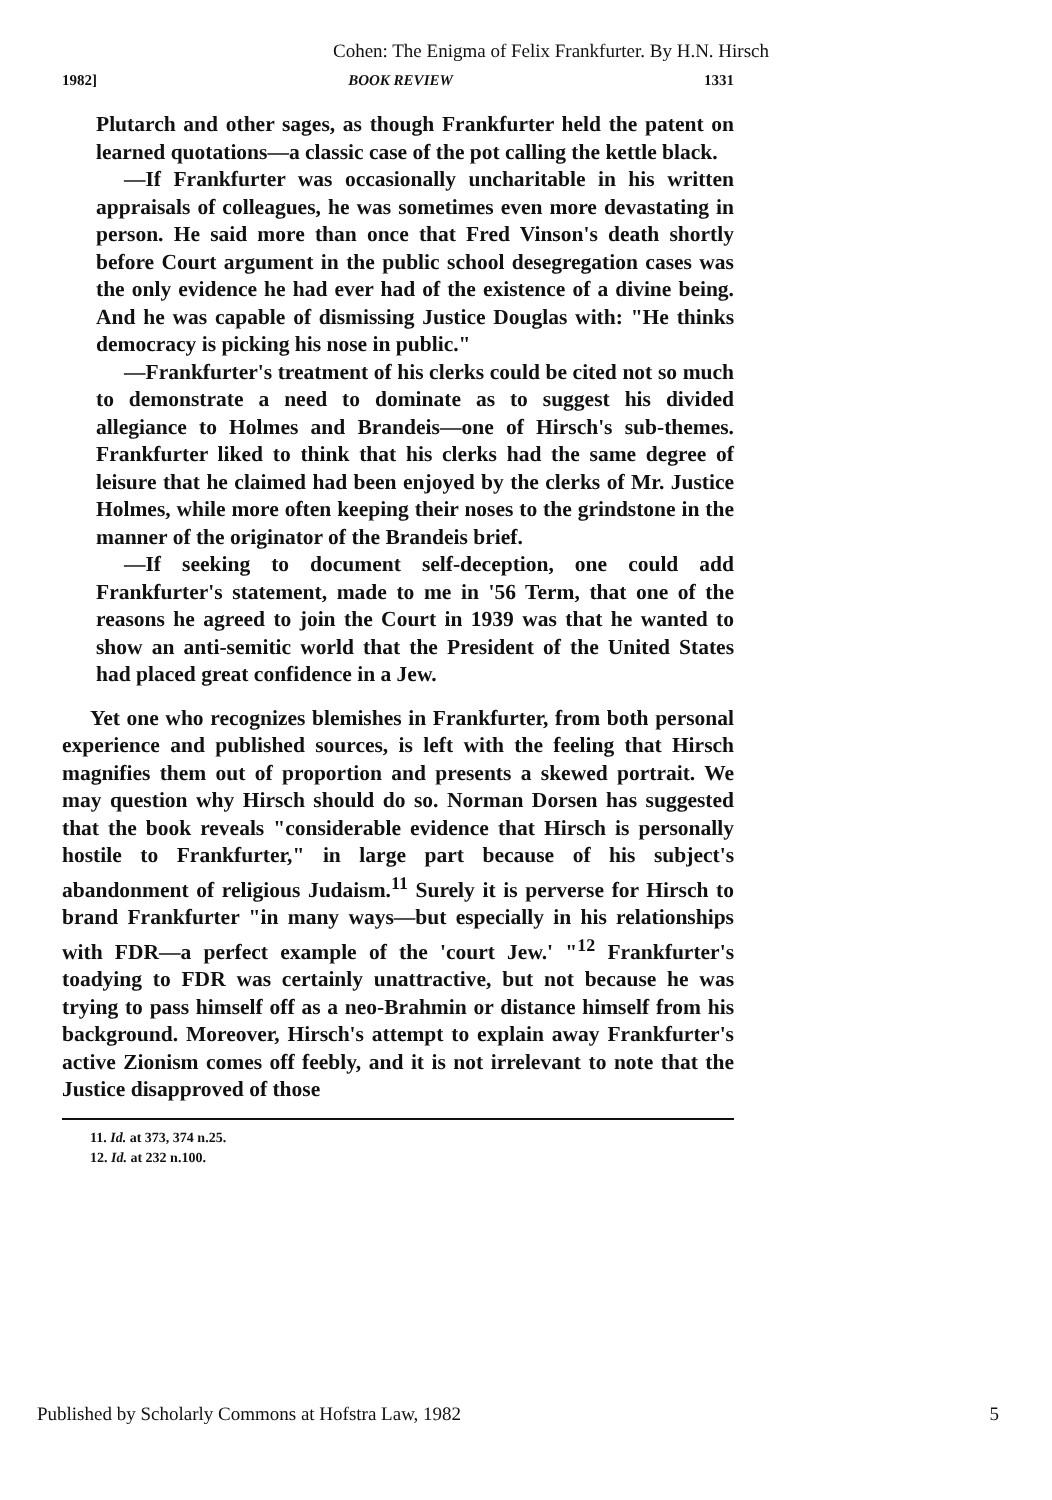Cohen: The Enigma of Felix Frankfurter. By H.N. Hirsch
1982] BOOK REVIEW 1331
Plutarch and other sages, as though Frankfurter held the patent on learned quotations—a classic case of the pot calling the kettle black.
—If Frankfurter was occasionally uncharitable in his written appraisals of colleagues, he was sometimes even more devastating in person. He said more than once that Fred Vinson's death shortly before Court argument in the public school desegregation cases was the only evidence he had ever had of the existence of a divine being. And he was capable of dismissing Justice Douglas with: "He thinks democracy is picking his nose in public."
—Frankfurter's treatment of his clerks could be cited not so much to demonstrate a need to dominate as to suggest his divided allegiance to Holmes and Brandeis—one of Hirsch's sub-themes. Frankfurter liked to think that his clerks had the same degree of leisure that he claimed had been enjoyed by the clerks of Mr. Justice Holmes, while more often keeping their noses to the grindstone in the manner of the originator of the Brandeis brief.
—If seeking to document self-deception, one could add Frankfurter's statement, made to me in '56 Term, that one of the reasons he agreed to join the Court in 1939 was that he wanted to show an anti-semitic world that the President of the United States had placed great confidence in a Jew.
Yet one who recognizes blemishes in Frankfurter, from both personal experience and published sources, is left with the feeling that Hirsch magnifies them out of proportion and presents a skewed portrait. We may question why Hirsch should do so. Norman Dorsen has suggested that the book reveals "considerable evidence that Hirsch is personally hostile to Frankfurter," in large part because of his subject's abandonment of religious Judaism.<sup>11</sup> Surely it is perverse for Hirsch to brand Frankfurter "in many ways—but especially in his relationships with FDR—a perfect example of the 'court Jew.' "<sup>12</sup> Frankfurter's toadying to FDR was certainly unattractive, but not because he was trying to pass himself off as a neo-Brahmin or distance himself from his background. Moreover, Hirsch's attempt to explain away Frankfurter's active Zionism comes off feebly, and it is not irrelevant to note that the Justice disapproved of those
11. Id. at 373, 374 n.25.
12. Id. at 232 n.100.
Published by Scholarly Commons at Hofstra Law, 1982 5